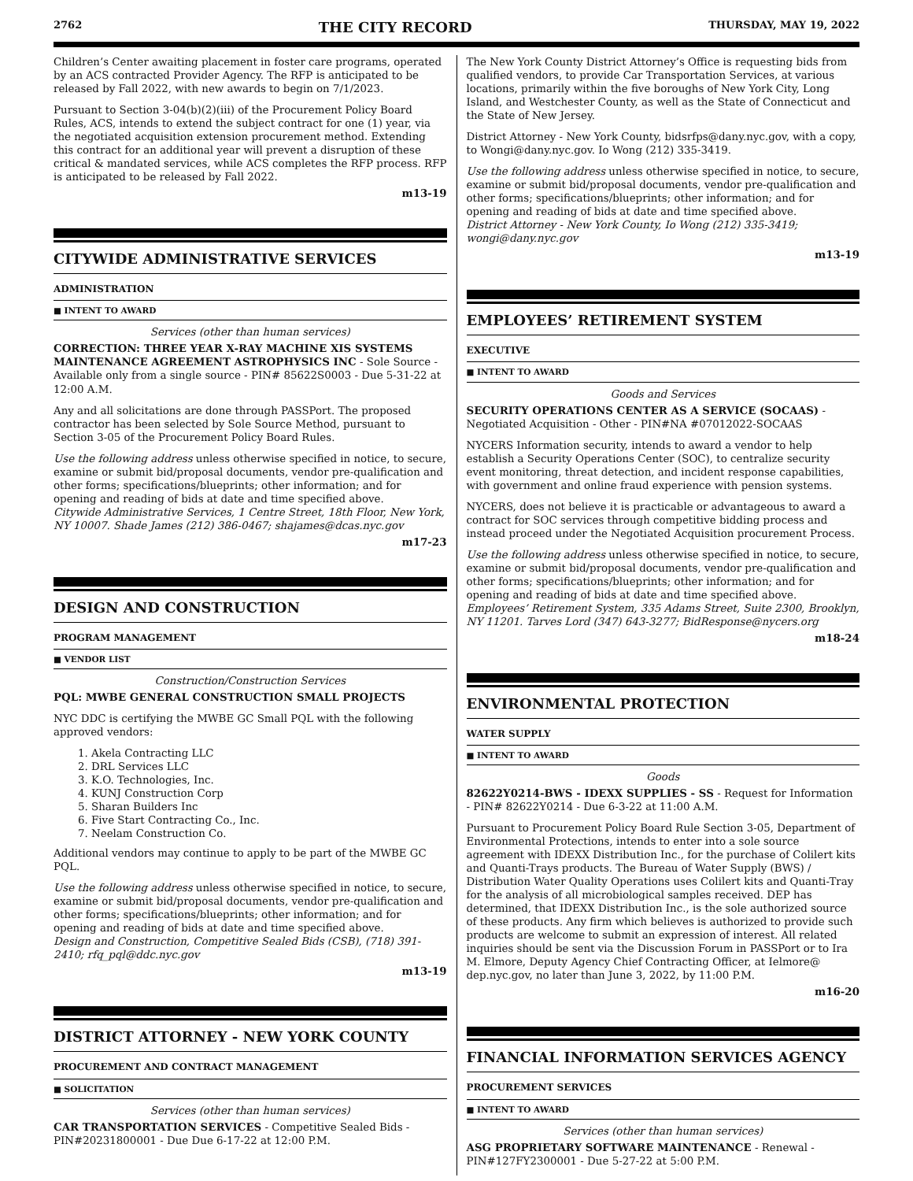2762 THE CITY RECORD THURSDAY, MAY 19, 2022
Children’s Center awaiting placement in foster care programs, operated by an ACS contracted Provider Agency. The RFP is anticipated to be released by Fall 2022, with new awards to begin on 7/1/2023.
Pursuant to Section 3-04(b)(2)(iii) of the Procurement Policy Board Rules, ACS, intends to extend the subject contract for one (1) year, via the negotiated acquisition extension procurement method. Extending this contract for an additional year will prevent a disruption of these critical & mandated services, while ACS completes the RFP process. RFP is anticipated to be released by Fall 2022.
m13-19
CITYWIDE ADMINISTRATIVE SERVICES
ADMINISTRATION
■ INTENT TO AWARD
Services (other than human services)
CORRECTION: THREE YEAR X-RAY MACHINE XIS SYSTEMS MAINTENANCE AGREEMENT ASTROPHYSICS INC - Sole Source - Available only from a single source - PIN# 85622S0003 - Due 5-31-22 at 12:00 A.M.
Any and all solicitations are done through PASSPort. The proposed contractor has been selected by Sole Source Method, pursuant to Section 3-05 of the Procurement Policy Board Rules.
Use the following address unless otherwise specified in notice, to secure, examine or submit bid/proposal documents, vendor pre-qualification and other forms; specifications/blueprints; other information; and for opening and reading of bids at date and time specified above.
Citywide Administrative Services, 1 Centre Street, 18th Floor, New York, NY 10007. Shade James (212) 386-0467; shajames@dcas.nyc.gov
m17-23
DESIGN AND CONSTRUCTION
PROGRAM MANAGEMENT
■ VENDOR LIST
Construction/Construction Services
PQL: MWBE GENERAL CONSTRUCTION SMALL PROJECTS
NYC DDC is certifying the MWBE GC Small PQL with the following approved vendors:
1. Akela Contracting LLC
2. DRL Services LLC
3. K.O. Technologies, Inc.
4. KUNJ Construction Corp
5. Sharan Builders Inc
6. Five Start Contracting Co., Inc.
7. Neelam Construction Co.
Additional vendors may continue to apply to be part of the MWBE GC PQL.
Use the following address unless otherwise specified in notice, to secure, examine or submit bid/proposal documents, vendor pre-qualification and other forms; specifications/blueprints; other information; and for opening and reading of bids at date and time specified above.
Design and Construction, Competitive Sealed Bids (CSB), (718) 391-2410; rfq_pql@ddc.nyc.gov
m13-19
DISTRICT ATTORNEY - NEW YORK COUNTY
PROCUREMENT AND CONTRACT MANAGEMENT
■ SOLICITATION
Services (other than human services)
CAR TRANSPORTATION SERVICES - Competitive Sealed Bids - PIN#20231800001 - Due Due 6-17-22 at 12:00 P.M.
The New York County District Attorney’s Office is requesting bids from qualified vendors, to provide Car Transportation Services, at various locations, primarily within the five boroughs of New York City, Long Island, and Westchester County, as well as the State of Connecticut and the State of New Jersey.
District Attorney - New York County, bidsrfps@dany.nyc.gov, with a copy, to Wongi@dany.nyc.gov. Io Wong (212) 335-3419.
Use the following address unless otherwise specified in notice, to secure, examine or submit bid/proposal documents, vendor pre-qualification and other forms; specifications/blueprints; other information; and for opening and reading of bids at date and time specified above.
District Attorney - New York County, Io Wong (212) 335-3419; wongi@dany.nyc.gov
m13-19
EMPLOYEES’ RETIREMENT SYSTEM
EXECUTIVE
■ INTENT TO AWARD
Goods and Services
SECURITY OPERATIONS CENTER AS A SERVICE (SOCAAS) - Negotiated Acquisition - Other - PIN#NA #07012022-SOCAAS
NYCERS Information security, intends to award a vendor to help establish a Security Operations Center (SOC), to centralize security event monitoring, threat detection, and incident response capabilities, with government and online fraud experience with pension systems.
NYCERS, does not believe it is practicable or advantageous to award a contract for SOC services through competitive bidding process and instead proceed under the Negotiated Acquisition procurement Process.
Use the following address unless otherwise specified in notice, to secure, examine or submit bid/proposal documents, vendor pre-qualification and other forms; specifications/blueprints; other information; and for opening and reading of bids at date and time specified above.
Employees’ Retirement System, 335 Adams Street, Suite 2300, Brooklyn, NY 11201. Tarves Lord (347) 643-3277; BidResponse@nycers.org
m18-24
ENVIRONMENTAL PROTECTION
WATER SUPPLY
■ INTENT TO AWARD
Goods
82622Y0214-BWS - IDEXX SUPPLIES - SS - Request for Information - PIN# 82622Y0214 - Due 6-3-22 at 11:00 A.M.
Pursuant to Procurement Policy Board Rule Section 3-05, Department of Environmental Protections, intends to enter into a sole source agreement with IDEXX Distribution Inc., for the purchase of Colilert kits and Quanti-Trays products. The Bureau of Water Supply (BWS) / Distribution Water Quality Operations uses Colilert kits and Quanti-Tray for the analysis of all microbiological samples received. DEP has determined, that IDEXX Distribution Inc., is the sole authorized source of these products. Any firm which believes is authorized to provide such products are welcome to submit an expression of interest. All related inquiries should be sent via the Discussion Forum in PASSPort or to Ira M. Elmore, Deputy Agency Chief Contracting Officer, at Ielmore@ dep.nyc.gov, no later than June 3, 2022, by 11:00 P.M.
m16-20
FINANCIAL INFORMATION SERVICES AGENCY
PROCUREMENT SERVICES
■ INTENT TO AWARD
Services (other than human services)
ASG PROPRIETARY SOFTWARE MAINTENANCE - Renewal - PIN#127FY2300001 - Due 5-27-22 at 5:00 P.M.